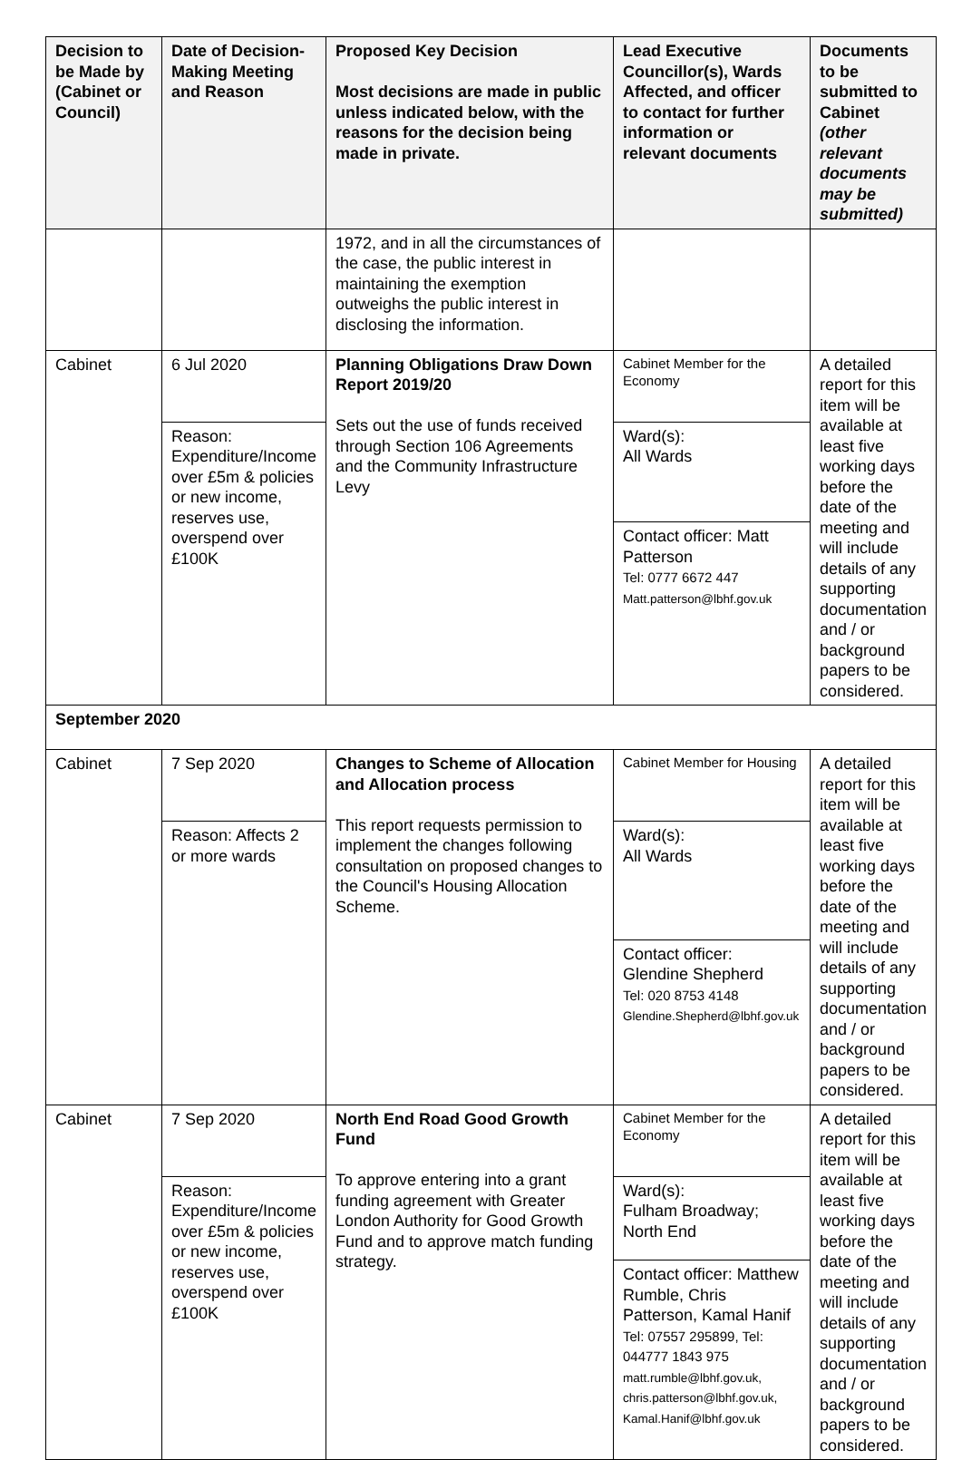| Decision to be Made by (Cabinet or Council) | Date of Decision-Making Meeting and Reason | Proposed Key Decision Most decisions are made in public unless indicated below, with the reasons for the decision being made in private. | Lead Executive Councillor(s), Wards Affected, and officer to contact for further information or relevant documents | Documents to be submitted to Cabinet (other relevant documents may be submitted) |
| --- | --- | --- | --- | --- |
| | | 1972, and in all the circumstances of the case, the public interest in maintaining the exemption outweighs the public interest in disclosing the information. | | |
| Cabinet | 6 Jul 2020 | Planning Obligations Draw Down Report 2019/20 Sets out the use of funds received through Section 106 Agreements and the Community Infrastructure Levy | Cabinet Member for the Economy | A detailed report for this item will be available at least five working days before the date of the meeting and will include details of any supporting documentation and / or background papers to be considered. |
| | Reason: Expenditure/Income over £5m & policies or new income, reserves use, overspend over £100K | | Ward(s): All Wards | |
| | | | Contact officer: Matt Patterson Tel: 0777 6672 447 Matt.patterson@lbhf.gov.uk | |
| September 2020 | | | | |
| Cabinet | 7 Sep 2020 | Changes to Scheme of Allocation and Allocation process This report requests permission to implement the changes following consultation on proposed changes to the Council's Housing Allocation Scheme. | Cabinet Member for Housing | A detailed report for this item will be available at least five working days before the date of the meeting and will include details of any supporting documentation and / or background papers to be considered. |
| | Reason: Affects 2 or more wards | | Ward(s): All Wards | |
| | | | Contact officer: Glendine Shepherd Tel: 020 8753 4148 Glendine.Shepherd@lbhf.gov.uk | |
| Cabinet | 7 Sep 2020 | North End Road Good Growth Fund To approve entering into a grant funding agreement with Greater London Authority for Good Growth Fund and to approve match funding strategy. | Cabinet Member for the Economy | A detailed report for this item will be available at least five working days before the date of the meeting and will include details of any supporting documentation and / or background papers to be considered. |
| | Reason: Expenditure/Income over £5m & policies or new income, reserves use, overspend over £100K | | Ward(s): Fulham Broadway; North End | |
| | | | Contact officer: Matthew Rumble, Chris Patterson, Kamal Hanif Tel: 07557 295899, Tel: 044777 1843 975 matt.rumble@lbhf.gov.uk, chris.patterson@lbhf.gov.uk, Kamal.Hanif@lbhf.gov.uk | |